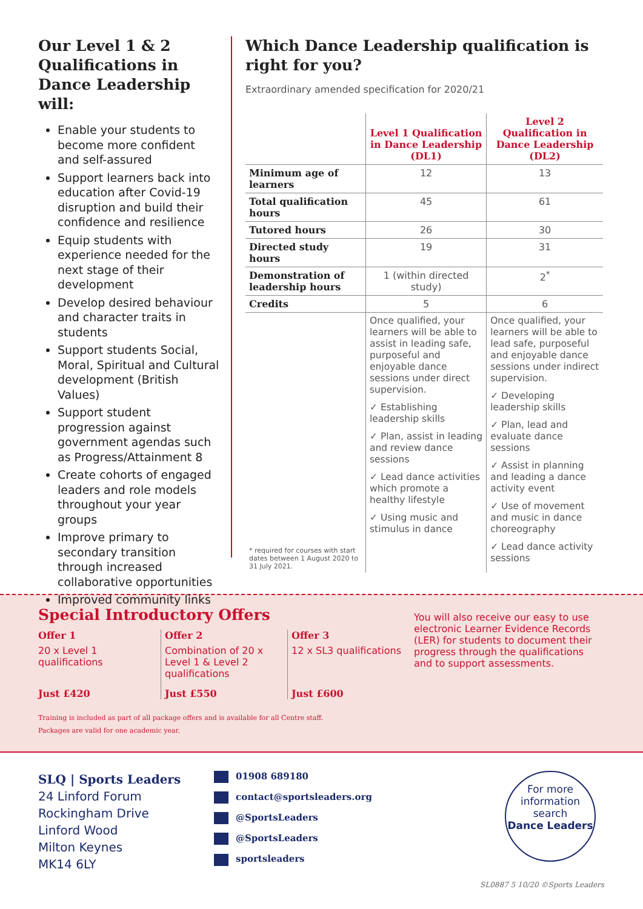Our Level 1 & 2 Qualifications in Dance Leadership will:
Enable your students to become more confident and self-assured
Support learners back into education after Covid-19 disruption and build their confidence and resilience
Equip students with experience needed for the next stage of their development
Develop desired behaviour and character traits in students
Support students Social, Moral, Spiritual and Cultural development (British Values)
Support student progression against government agendas such as Progress/Attainment 8
Create cohorts of engaged leaders and role models throughout your year groups
Improve primary to secondary transition through increased collaborative opportunities
Improved community links
Which Dance Leadership qualification is right for you?
Extraordinary amended specification for 2020/21
| | Level 1 Qualification in Dance Leadership (DL1) | Level 2 Qualification in Dance Leadership (DL2) |
| --- | --- | --- |
| Minimum age of learners | 12 | 13 |
| Total qualification hours | 45 | 61 |
| Tutored hours | 26 | 30 |
| Directed study hours | 19 | 31 |
| Demonstration of leadership hours | 1 (within directed study) | 2<sup>*</sup> |
| Credits | 5 | 6 |
| * required for courses with start dates between 1 August 2020 to 31 July 2021. | Once qualified, your learners will be able to assist in leading safe, purposeful and enjoyable dance sessions under direct supervision. ✓ Establishing leadership skills ✓ Plan, assist in leading and review dance sessions ✓ Lead dance activities which promote a healthy lifestyle ✓ Using music and stimulus in dance | Once qualified, your learners will be able to lead safe, purposeful and enjoyable dance sessions under indirect supervision. ✓ Developing leadership skills ✓ Plan, lead and evaluate dance sessions ✓ Assist in planning and leading a dance activity event ✓ Use of movement and music in dance choreography ✓ Lead dance activity sessions |
Special Introductory Offers
Offer 1
20 x Level 1 qualifications
Just £420
Offer 2
Combination of 20 x Level 1 & Level 2 qualifications
Just £550
Offer 3
12 x SL3 qualifications
Just £600
You will also receive our easy to use electronic Learner Evidence Records (LER) for students to document their progress through the qualifications and to support assessments.
Training is included as part of all package offers and is available for all Centre staff.
Packages are valid for one academic year.
SLQ | Sports Leaders
24 Linford Forum
Rockingham Drive
Linford Wood
Milton Keynes
MK14 6LY
01908 689180
contact@sportsleaders.org
@SportsLeaders
@SportsLeaders
sportsleaders
For more information search
Dance Leaders
SL0887 5 10/20 ©Sports Leaders